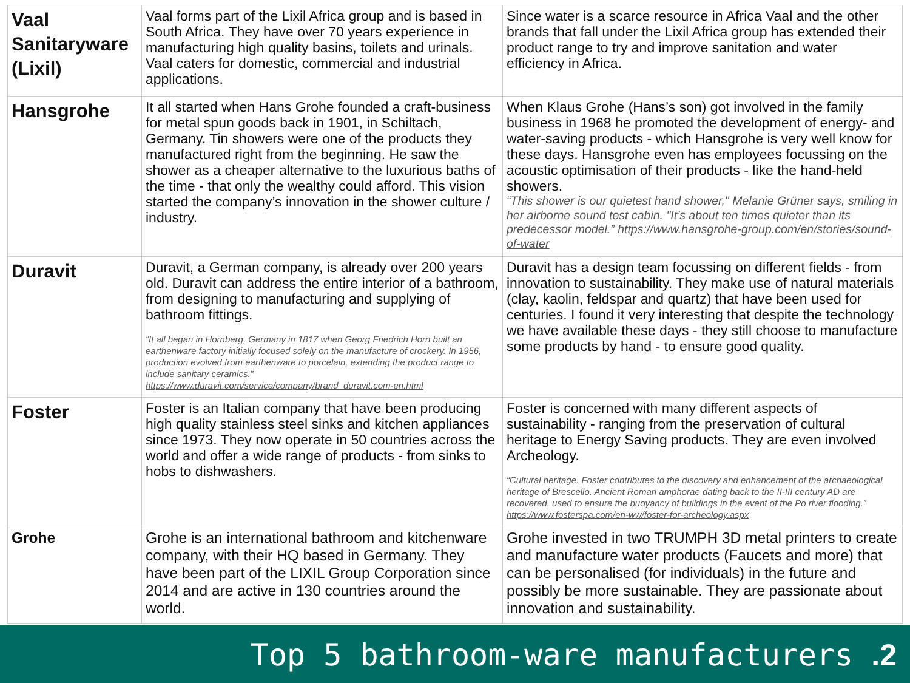| Vaal Sanitaryware (Lixil) | Vaal forms part of the Lixil Africa group and is based in South Africa. They have over 70 years experience in manufacturing high quality basins, toilets and urinals. Vaal caters for domestic, commercial and industrial applications. | Since water is a scarce resource in Africa Vaal and the other brands that fall under the Lixil Africa group has extended their product range to try and improve sanitation and water efficiency in Africa. |
| Hansgrohe | It all started when Hans Grohe founded a craft-business for metal spun goods back in 1901, in Schiltach, Germany. Tin showers were one of the products they manufactured right from the beginning. He saw the shower as a cheaper alternative to the luxurious baths of the time - that only the wealthy could afford. This vision started the company’s innovation in the shower culture / industry. | When Klaus Grohe (Hans’s son) got involved in the family business in 1968 he promoted the development of energy- and water-saving products - which Hansgrohe is very well know for these days. Hansgrohe even has employees focussing on the acoustic optimisation of their products - like the hand-held showers. “This shower is our quietest hand shower," Melanie Grüner says, smiling in her airborne sound test cabin. "It’s about ten times quieter than its predecessor model.” https://www.hansgrohe-group.com/en/stories/sound-of-water |
| Duravit | Duravit, a German company, is already over 200 years old. Duravit can address the entire interior of a bathroom, from designing to manufacturing and supplying of bathroom fittings. “It all began in Hornberg, Germany in 1817 when Georg Friedrich Horn built an earthenware factory initially focused solely on the manufacture of crockery. In 1956, production evolved from earthenware to porcelain, extending the product range to include sanitary ceramics.” https://www.duravit.com/service/company/brand_duravit.com-en.html | Duravit has a design team focussing on different fields - from innovation to sustainability. They make use of natural materials (clay, kaolin, feldspar and quartz) that have been used for centuries. I found it very interesting that despite the technology we have available these days - they still choose to manufacture some products by hand - to ensure good quality. |
| Foster | Foster is an Italian company that have been producing high quality stainless steel sinks and kitchen appliances since 1973. They now operate in 50 countries across the world and offer a wide range of products - from sinks to hobs to dishwashers. | Foster is concerned with many different aspects of sustainability - ranging from the preservation of cultural heritage to Energy Saving products. They are even involved Archeology. “Cultural heritage. Foster contributes to the discovery and enhancement of the archaeological heritage of Brescello. Ancient Roman amphorae dating back to the II-III century AD are recovered. used to ensure the buoyancy of buildings in the event of the Po river flooding.” https://www.fosterspa.com/en-ww/foster-for-archeology.aspx |
| Grohe | Grohe is an international bathroom and kitchenware company, with their HQ based in Germany. They have been part of the LIXIL Group Corporation since 2014 and are active in 130 countries around the world. | Grohe invested in two TRUMPH 3D metal printers to create and manufacture water products (Faucets and more) that can be personalised (for individuals) in the future and possibly be more sustainable. They are passionate about innovation and sustainability. |
Top 5 bathroom-ware manufacturers .2